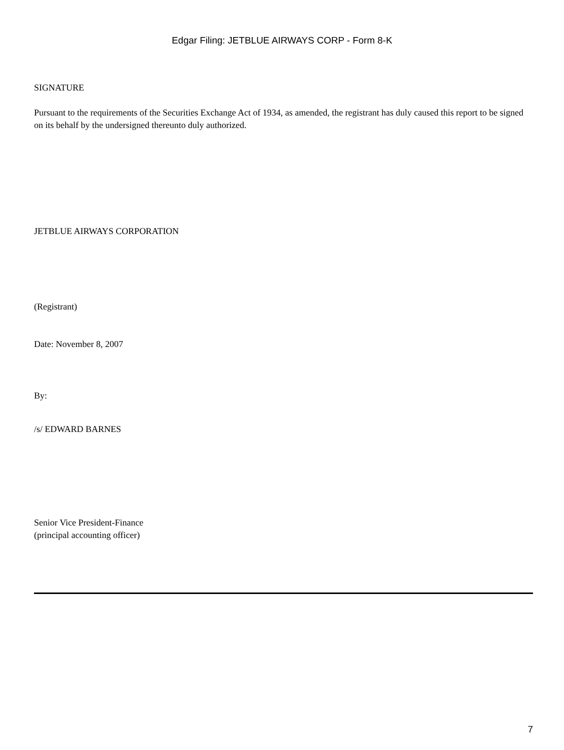Edgar Filing: JETBLUE AIRWAYS CORP - Form 8-K
SIGNATURE
Pursuant to the requirements of the Securities Exchange Act of 1934, as amended, the registrant has duly caused this report to be signed on its behalf by the undersigned thereunto duly authorized.
JETBLUE AIRWAYS CORPORATION
(Registrant)
Date: November 8, 2007
By:
/s/ EDWARD BARNES
Senior Vice President-Finance
(principal accounting officer)
7